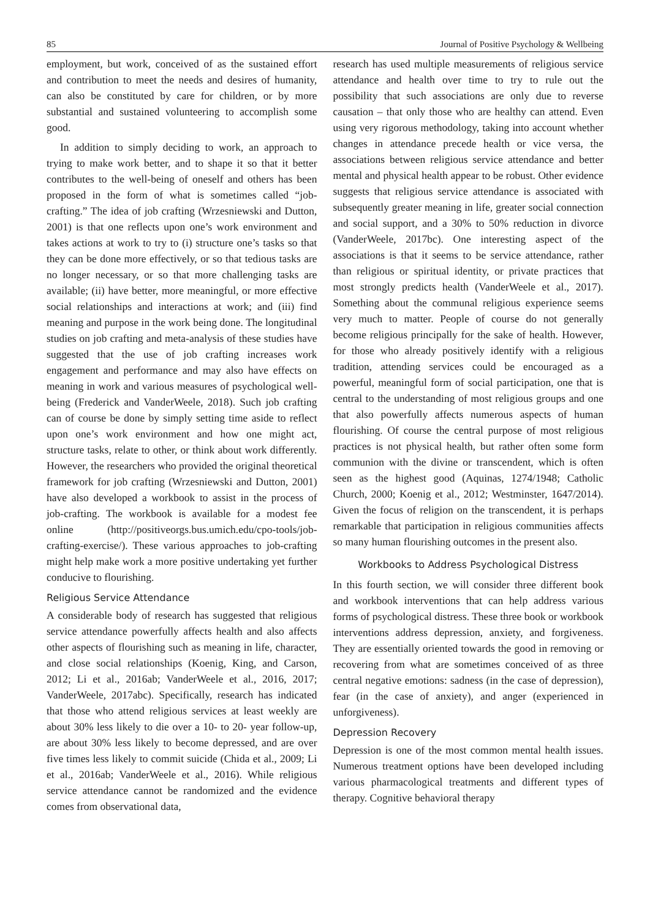85 Journal of Positive Psychology & Wellbeing
employment, but work, conceived of as the sustained effort and contribution to meet the needs and desires of humanity, can also be constituted by care for children, or by more substantial and sustained volunteering to accomplish some good.
In addition to simply deciding to work, an approach to trying to make work better, and to shape it so that it better contributes to the well-being of oneself and others has been proposed in the form of what is sometimes called “job-crafting.” The idea of job crafting (Wrzesniewski and Dutton, 2001) is that one reflects upon one’s work environment and takes actions at work to try to (i) structure one’s tasks so that they can be done more effectively, or so that tedious tasks are no longer necessary, or so that more challenging tasks are available; (ii) have better, more meaningful, or more effective social relationships and interactions at work; and (iii) find meaning and purpose in the work being done. The longitudinal studies on job crafting and meta-analysis of these studies have suggested that the use of job crafting increases work engagement and performance and may also have effects on meaning in work and various measures of psychological well-being (Frederick and VanderWeele, 2018). Such job crafting can of course be done by simply setting time aside to reflect upon one’s work environment and how one might act, structure tasks, relate to other, or think about work differently. However, the researchers who provided the original theoretical framework for job crafting (Wrzesniewski and Dutton, 2001) have also developed a workbook to assist in the process of job-crafting. The workbook is available for a modest fee online (http://positiveorgs.bus.umich.edu/cpo-tools/job-crafting-exercise/). These various approaches to job-crafting might help make work a more positive undertaking yet further conducive to flourishing.
Religious Service Attendance
A considerable body of research has suggested that religious service attendance powerfully affects health and also affects other aspects of flourishing such as meaning in life, character, and close social relationships (Koenig, King, and Carson, 2012; Li et al., 2016ab; VanderWeele et al., 2016, 2017; VanderWeele, 2017abc). Specifically, research has indicated that those who attend religious services at least weekly are about 30% less likely to die over a 10- to 20- year follow-up, are about 30% less likely to become depressed, and are over five times less likely to commit suicide (Chida et al., 2009; Li et al., 2016ab; VanderWeele et al., 2016). While religious service attendance cannot be randomized and the evidence comes from observational data,
research has used multiple measurements of religious service attendance and health over time to try to rule out the possibility that such associations are only due to reverse causation – that only those who are healthy can attend. Even using very rigorous methodology, taking into account whether changes in attendance precede health or vice versa, the associations between religious service attendance and better mental and physical health appear to be robust. Other evidence suggests that religious service attendance is associated with subsequently greater meaning in life, greater social connection and social support, and a 30% to 50% reduction in divorce (VanderWeele, 2017bc). One interesting aspect of the associations is that it seems to be service attendance, rather than religious or spiritual identity, or private practices that most strongly predicts health (VanderWeele et al., 2017). Something about the communal religious experience seems very much to matter. People of course do not generally become religious principally for the sake of health. However, for those who already positively identify with a religious tradition, attending services could be encouraged as a powerful, meaningful form of social participation, one that is central to the understanding of most religious groups and one that also powerfully affects numerous aspects of human flourishing. Of course the central purpose of most religious practices is not physical health, but rather often some form communion with the divine or transcendent, which is often seen as the highest good (Aquinas, 1274/1948; Catholic Church, 2000; Koenig et al., 2012; Westminster, 1647/2014). Given the focus of religion on the transcendent, it is perhaps remarkable that participation in religious communities affects so many human flourishing outcomes in the present also.
Workbooks to Address Psychological Distress
In this fourth section, we will consider three different book and workbook interventions that can help address various forms of psychological distress. These three book or workbook interventions address depression, anxiety, and forgiveness. They are essentially oriented towards the good in removing or recovering from what are sometimes conceived of as three central negative emotions: sadness (in the case of depression), fear (in the case of anxiety), and anger (experienced in unforgiveness).
Depression Recovery
Depression is one of the most common mental health issues. Numerous treatment options have been developed including various pharmacological treatments and different types of therapy. Cognitive behavioral therapy